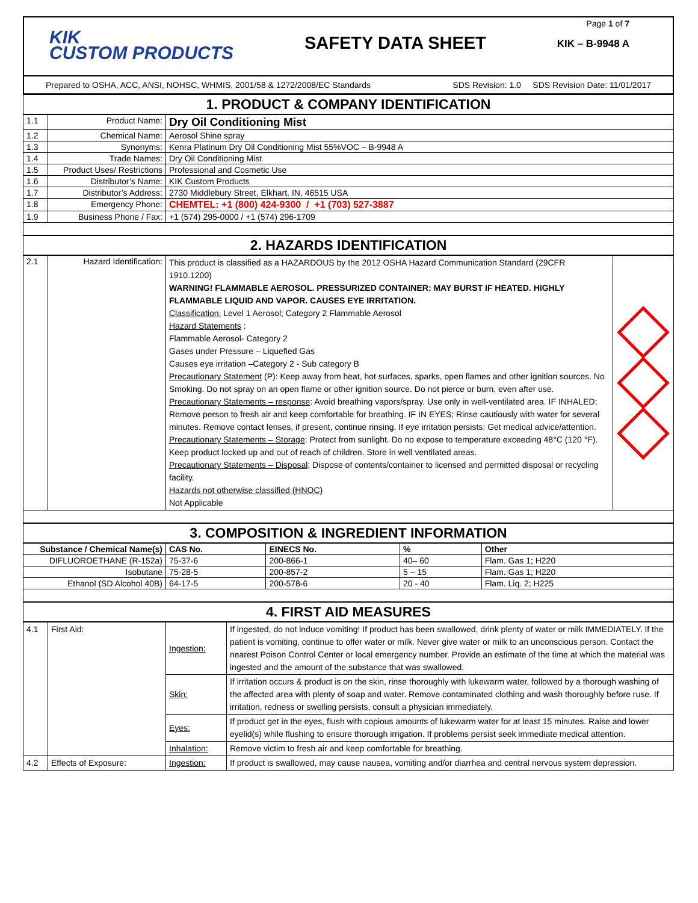KIK
CUSTOM PRODUCTS
SAFETY DATA SHEET
Page 1 of 7
KIK – B-9948 A
Prepared to OSHA, ACC, ANSI, NOHSC, WHMIS, 2001/58 & 1272/2008/EC Standards SDS Revision: 1.0 SDS Revision Date: 11/01/2017
1. PRODUCT & COMPANY IDENTIFICATION
| 1.1 | Product Name: | Dry Oil Conditioning Mist |
| 1.2 | Chemical Name: | Aerosol Shine spray |
| 1.3 | Synonyms: | Kenra Platinum Dry Oil Conditioning Mist 55%VOC – B-9948 A |
| 1.4 | Trade Names: | Dry Oil Conditioning Mist |
| 1.5 | Product Uses/ Restrictions | Professional and Cosmetic Use |
| 1.6 | Distributor’s Name: | KIK Custom Products |
| 1.7 | Distributor’s Address: | 2730 Middlebury Street, Elkhart, IN, 46515 USA |
| 1.8 | Emergency Phone: | CHEMTEL: +1 (800) 424-9300 / +1 (703) 527-3887 |
| 1.9 | Business Phone / Fax: | +1 (574) 295-0000 / +1 (574) 296-1709 |
2. HAZARDS IDENTIFICATION
| 2.1 | Hazard Identification: | This product is classified as a HAZARDOUS by the 2012 OSHA Hazard Communication Standard (29CFR 1910.1200) WARNING! FLAMMABLE AEROSOL. PRESSURIZED CONTAINER: MAY BURST IF HEATED. HIGHLY FLAMMABLE LIQUID AND VAPOR. CAUSES EYE IRRITATION. Classification: Level 1 Aerosol; Category 2 Flammable Aerosol Hazard Statements : Flammable Aerosol- Category 2 Gases under Pressure – Liquefied Gas Causes eye irritation –Category 2 - Sub category B Precautionary Statement (P): Keep away from heat, hot surfaces, sparks, open flames and other ignition sources. No Smoking. Do not spray on an open flame or other ignition source. Do not pierce or burn, even after use. Precautionary Statements – response : Avoid breathing vapors/spray. Use only in well-ventilated area. IF INHALED; Remove person to fresh air and keep comfortable for breathing. IF IN EYES; Rinse cautiously with water for several minutes. Remove contact lenses, if present, continue rinsing. If eye irritation persists: Get medical advice/attention. Precautionary Statements – Storage : Protect from sunlight. Do no expose to temperature exceeding 48°C (120 °F). Keep product locked up and out of reach of children. Store in well ventilated areas. Precautionary Statements – Disposal : Dispose of contents/container to licensed and permitted disposal or recycling facility. Hazards not otherwise classified (HNOC) Not Applicable | |
3. COMPOSITION & INGREDIENT INFORMATION
| Substance / Chemical Name(s) | CAS No. | EINECS No. | % | Other |
| --- | --- | --- | --- | --- |
| DIFLUOROETHANE (R-152a) | 75-37-6 | 200-866-1 | 40– 60 | Flam. Gas 1; H220 |
| Isobutane | 75-28-5 | 200-857-2 | 5 – 15 | Flam. Gas 1; H220 |
| Ethanol (SD Alcohol 40B) | 64-17-5 | 200-578-6 | 20 - 40 | Flam. Liq. 2; H225 |
4. FIRST AID MEASURES
| 4.1 | First Aid: | Ingestion: | If ingested, do not induce vomiting! If product has been swallowed, drink plenty of water or milk IMMEDIATELY. If the patient is vomiting, continue to offer water or milk. Never give water or milk to an unconscious person. Contact the nearest Poison Control Center or local emergency number. Provide an estimate of the time at which the material was ingested and the amount of the substance that was swallowed. |
| | | Skin: | If irritation occurs & product is on the skin, rinse thoroughly with lukewarm water, followed by a thorough washing of the affected area with plenty of soap and water. Remove contaminated clothing and wash thoroughly before ruse. If irritation, redness or swelling persists, consult a physician immediately. |
| | | Eyes: | If product get in the eyes, flush with copious amounts of lukewarm water for at least 15 minutes. Raise and lower eyelid(s) while flushing to ensure thorough irrigation. If problems persist seek immediate medical attention. |
| | | Inhalation: | Remove victim to fresh air and keep comfortable for breathing. |
| 4.2 | Effects of Exposure: | Ingestion: | If product is swallowed, may cause nausea, vomiting and/or diarrhea and central nervous system depression. |